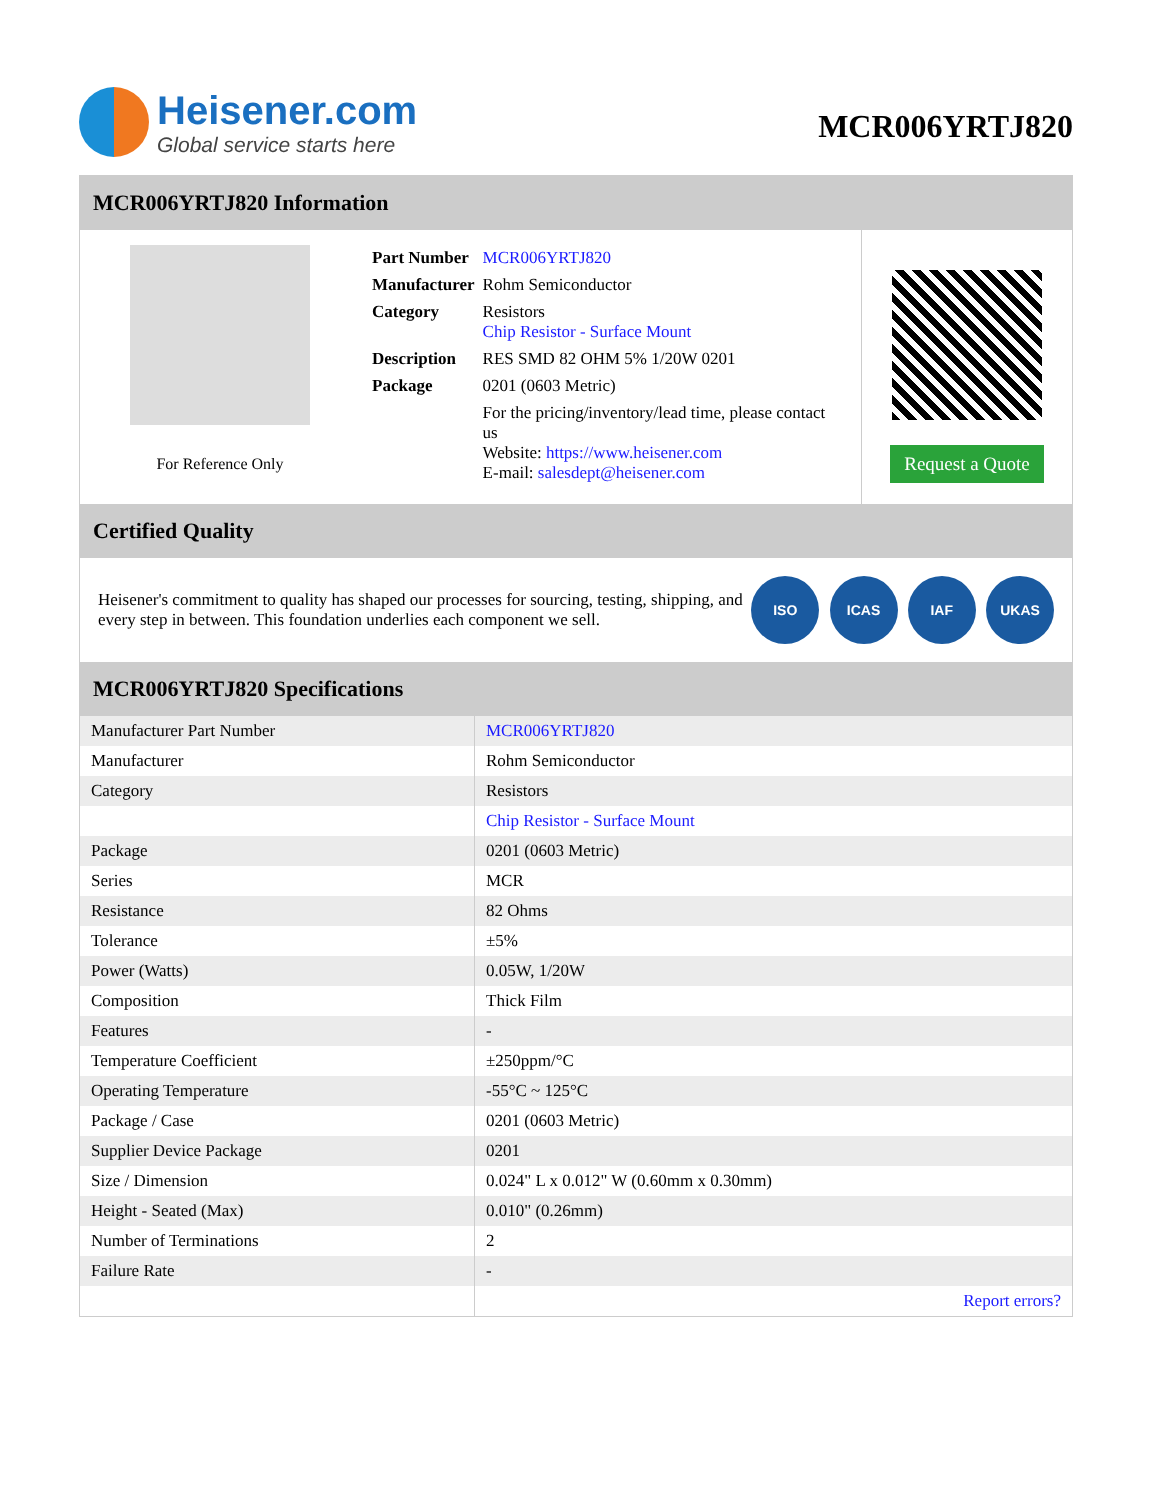Heisener.com
Global service starts here
MCR006YRTJ820
MCR006YRTJ820 Information
For Reference Only
| Part Number | MCR006YRTJ820 |
| Manufacturer | Rohm Semiconductor |
| Category | Resistors Chip Resistor - Surface Mount |
| Description | RES SMD 82 OHM 5% 1/20W 0201 |
| Package | 0201 (0603 Metric) |
| | For the pricing/inventory/lead time, please contact us Website: https://www.heisener.com E-mail: salesdept@heisener.com |
Request a Quote
Certified Quality
Heisener's commitment to quality has shaped our processes for sourcing, testing, shipping, and every step in between. This foundation underlies each component we sell.
ISO ICAS IAF UKAS
MCR006YRTJ820 Specifications
| Manufacturer Part Number | MCR006YRTJ820 |
| Manufacturer | Rohm Semiconductor |
| Category | Resistors |
| | Chip Resistor - Surface Mount |
| Package | 0201 (0603 Metric) |
| Series | MCR |
| Resistance | 82 Ohms |
| Tolerance | ±5% |
| Power (Watts) | 0.05W, 1/20W |
| Composition | Thick Film |
| Features | - |
| Temperature Coefficient | ±250ppm/°C |
| Operating Temperature | -55°C ~ 125°C |
| Package / Case | 0201 (0603 Metric) |
| Supplier Device Package | 0201 |
| Size / Dimension | 0.024" L x 0.012" W (0.60mm x 0.30mm) |
| Height - Seated (Max) | 0.010" (0.26mm) |
| Number of Terminations | 2 |
| Failure Rate | - |
| | Report errors? |